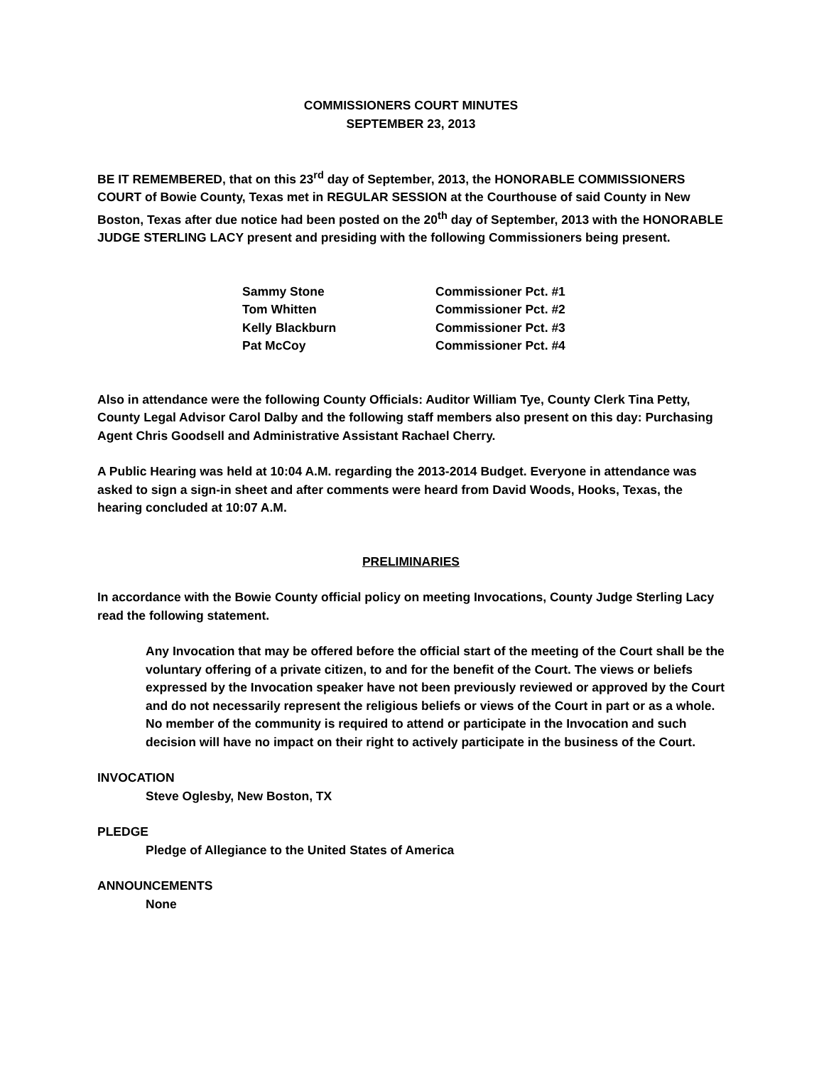COMMISSIONERS COURT MINUTES
SEPTEMBER 23, 2013
BE IT REMEMBERED, that on this 23<sup>rd</sup> day of September, 2013, the HONORABLE COMMISSIONERS COURT of Bowie County, Texas met in REGULAR SESSION at the Courthouse of said County in New Boston, Texas after due notice had been posted on the 20<sup>th</sup> day of September, 2013 with the HONORABLE JUDGE STERLING LACY present and presiding with the following Commissioners being present.
| Sammy Stone | Commissioner Pct. #1 |
| Tom Whitten | Commissioner Pct. #2 |
| Kelly Blackburn | Commissioner Pct. #3 |
| Pat McCoy | Commissioner Pct. #4 |
Also in attendance were the following County Officials: Auditor William Tye, County Clerk Tina Petty, County Legal Advisor Carol Dalby and the following staff members also present on this day: Purchasing Agent Chris Goodsell and Administrative Assistant Rachael Cherry.
A Public Hearing was held at 10:04 A.M. regarding the 2013-2014 Budget. Everyone in attendance was asked to sign a sign-in sheet and after comments were heard from David Woods, Hooks, Texas, the hearing concluded at 10:07 A.M.
PRELIMINARIES
In accordance with the Bowie County official policy on meeting Invocations, County Judge Sterling Lacy read the following statement.
Any Invocation that may be offered before the official start of the meeting of the Court shall be the voluntary offering of a private citizen, to and for the benefit of the Court. The views or beliefs expressed by the Invocation speaker have not been previously reviewed or approved by the Court and do not necessarily represent the religious beliefs or views of the Court in part or as a whole. No member of the community is required to attend or participate in the Invocation and such decision will have no impact on their right to actively participate in the business of the Court.
INVOCATION
Steve Oglesby, New Boston, TX
PLEDGE
Pledge of Allegiance to the United States of America
ANNOUNCEMENTS
None